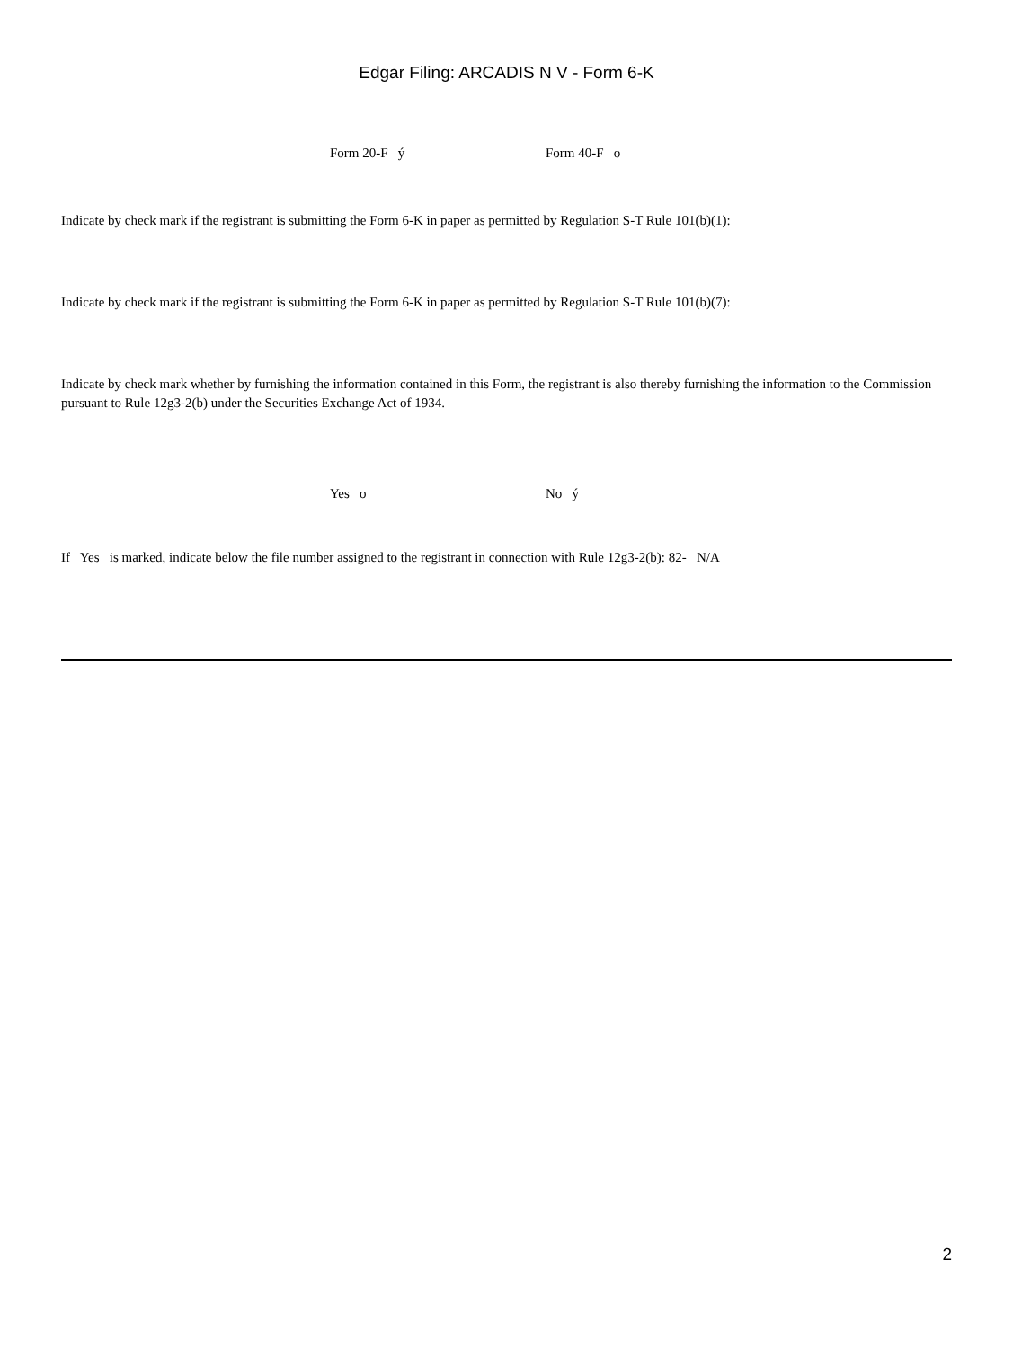Edgar Filing: ARCADIS N V - Form 6-K
Form 20-F ý Form 40-F o
Indicate by check mark if the registrant is submitting the Form 6-K in paper as permitted by Regulation S-T Rule 101(b)(1):
Indicate by check mark if the registrant is submitting the Form 6-K in paper as permitted by Regulation S-T Rule 101(b)(7):
Indicate by check mark whether by furnishing the information contained in this Form, the registrant is also thereby furnishing the information to the Commission pursuant to Rule 12g3-2(b) under the Securities Exchange Act of 1934.
Yes o No ý
If Yes is marked, indicate below the file number assigned to the registrant in connection with Rule 12g3-2(b): 82- N/A
2